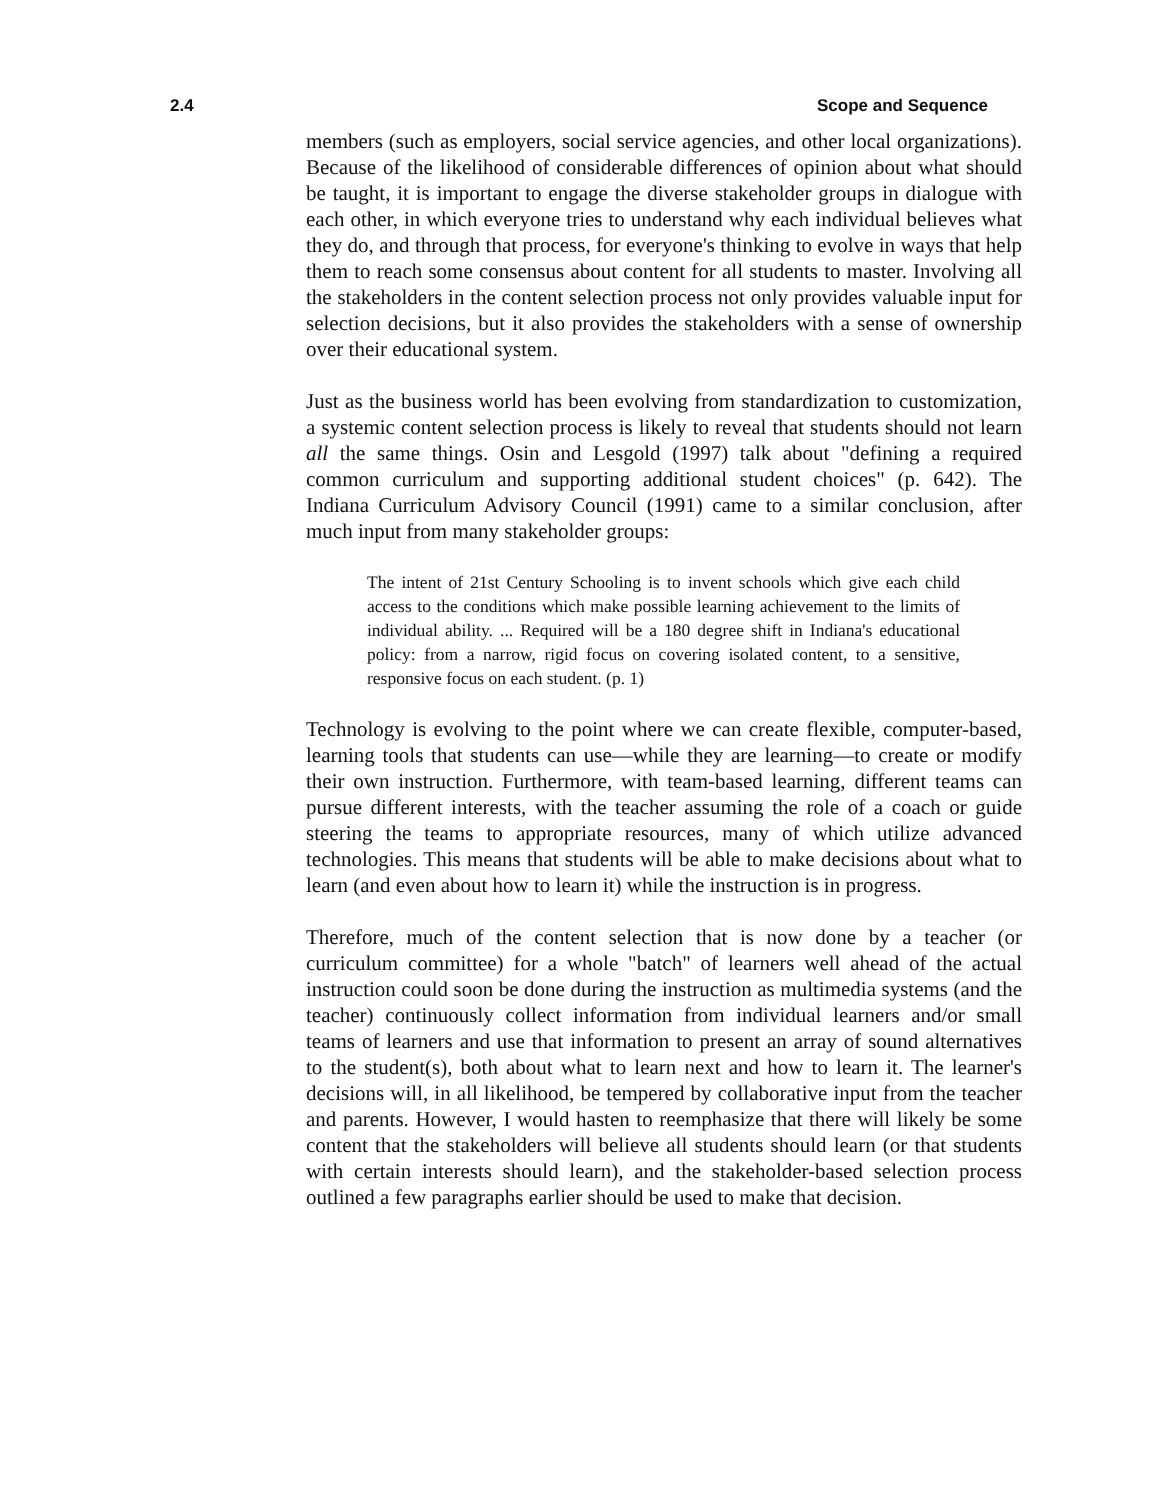2.4 Scope and Sequence
members (such as employers, social service agencies, and other local organizations). Because of the likelihood of considerable differences of opinion about what should be taught, it is important to engage the diverse stakeholder groups in dialogue with each other, in which everyone tries to understand why each individual believes what they do, and through that process, for everyone's thinking to evolve in ways that help them to reach some consensus about content for all students to master. Involving all the stakeholders in the content selection process not only provides valuable input for selection decisions, but it also provides the stakeholders with a sense of ownership over their educational system.
Just as the business world has been evolving from standardization to customization, a systemic content selection process is likely to reveal that students should not learn all the same things. Osin and Lesgold (1997) talk about "defining a required common curriculum and supporting additional student choices" (p. 642). The Indiana Curriculum Advisory Council (1991) came to a similar conclusion, after much input from many stakeholder groups:
The intent of 21st Century Schooling is to invent schools which give each child access to the conditions which make possible learning achievement to the limits of individual ability. ... Required will be a 180 degree shift in Indiana's educational policy: from a narrow, rigid focus on covering isolated content, to a sensitive, responsive focus on each student. (p. 1)
Technology is evolving to the point where we can create flexible, computer-based, learning tools that students can use—while they are learning—to create or modify their own instruction. Furthermore, with team-based learning, different teams can pursue different interests, with the teacher assuming the role of a coach or guide steering the teams to appropriate resources, many of which utilize advanced technologies. This means that students will be able to make decisions about what to learn (and even about how to learn it) while the instruction is in progress.
Therefore, much of the content selection that is now done by a teacher (or curriculum committee) for a whole "batch" of learners well ahead of the actual instruction could soon be done during the instruction as multimedia systems (and the teacher) continuously collect information from individual learners and/or small teams of learners and use that information to present an array of sound alternatives to the student(s), both about what to learn next and how to learn it. The learner's decisions will, in all likelihood, be tempered by collaborative input from the teacher and parents. However, I would hasten to reemphasize that there will likely be some content that the stakeholders will believe all students should learn (or that students with certain interests should learn), and the stakeholder-based selection process outlined a few paragraphs earlier should be used to make that decision.